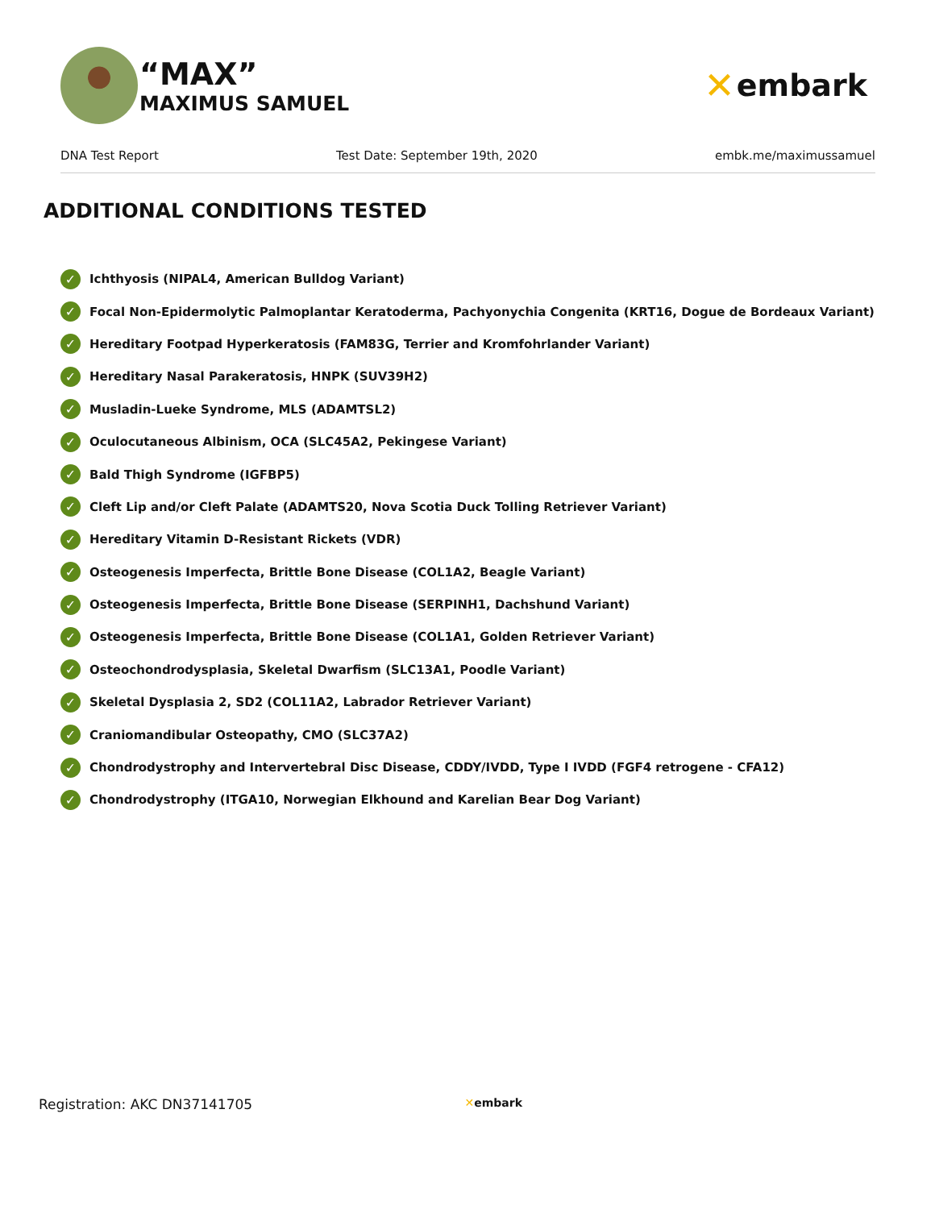“MAX”
MAXIMUS SAMUEL
✕ embark
DNA Test Report Test Date: September 19th, 2020 embk.me/maximussamuel
ADDITIONAL CONDITIONS TESTED
✓ Ichthyosis (NIPAL4, American Bulldog Variant)
✓ Focal Non-Epidermolytic Palmoplantar Keratoderma, Pachyonychia Congenita (KRT16, Dogue de Bordeaux Variant)
✓ Hereditary Footpad Hyperkeratosis (FAM83G, Terrier and Kromfohrlander Variant)
✓ Hereditary Nasal Parakeratosis, HNPK (SUV39H2)
✓ Musladin-Lueke Syndrome, MLS (ADAMTSL2)
✓ Oculocutaneous Albinism, OCA (SLC45A2, Pekingese Variant)
✓ Bald Thigh Syndrome (IGFBP5)
✓ Cleft Lip and/or Cleft Palate (ADAMTS20, Nova Scotia Duck Tolling Retriever Variant)
✓ Hereditary Vitamin D-Resistant Rickets (VDR)
✓ Osteogenesis Imperfecta, Brittle Bone Disease (COL1A2, Beagle Variant)
✓ Osteogenesis Imperfecta, Brittle Bone Disease (SERPINH1, Dachshund Variant)
✓ Osteogenesis Imperfecta, Brittle Bone Disease (COL1A1, Golden Retriever Variant)
✓ Osteochondrodysplasia, Skeletal Dwarfism (SLC13A1, Poodle Variant)
✓ Skeletal Dysplasia 2, SD2 (COL11A2, Labrador Retriever Variant)
✓ Craniomandibular Osteopathy, CMO (SLC37A2)
✓ Chondrodystrophy and Intervertebral Disc Disease, CDDY/IVDD, Type I IVDD (FGF4 retrogene - CFA12)
✓ Chondrodystrophy (ITGA10, Norwegian Elkhound and Karelian Bear Dog Variant)
Registration: AKC DN37141705 ✕embark